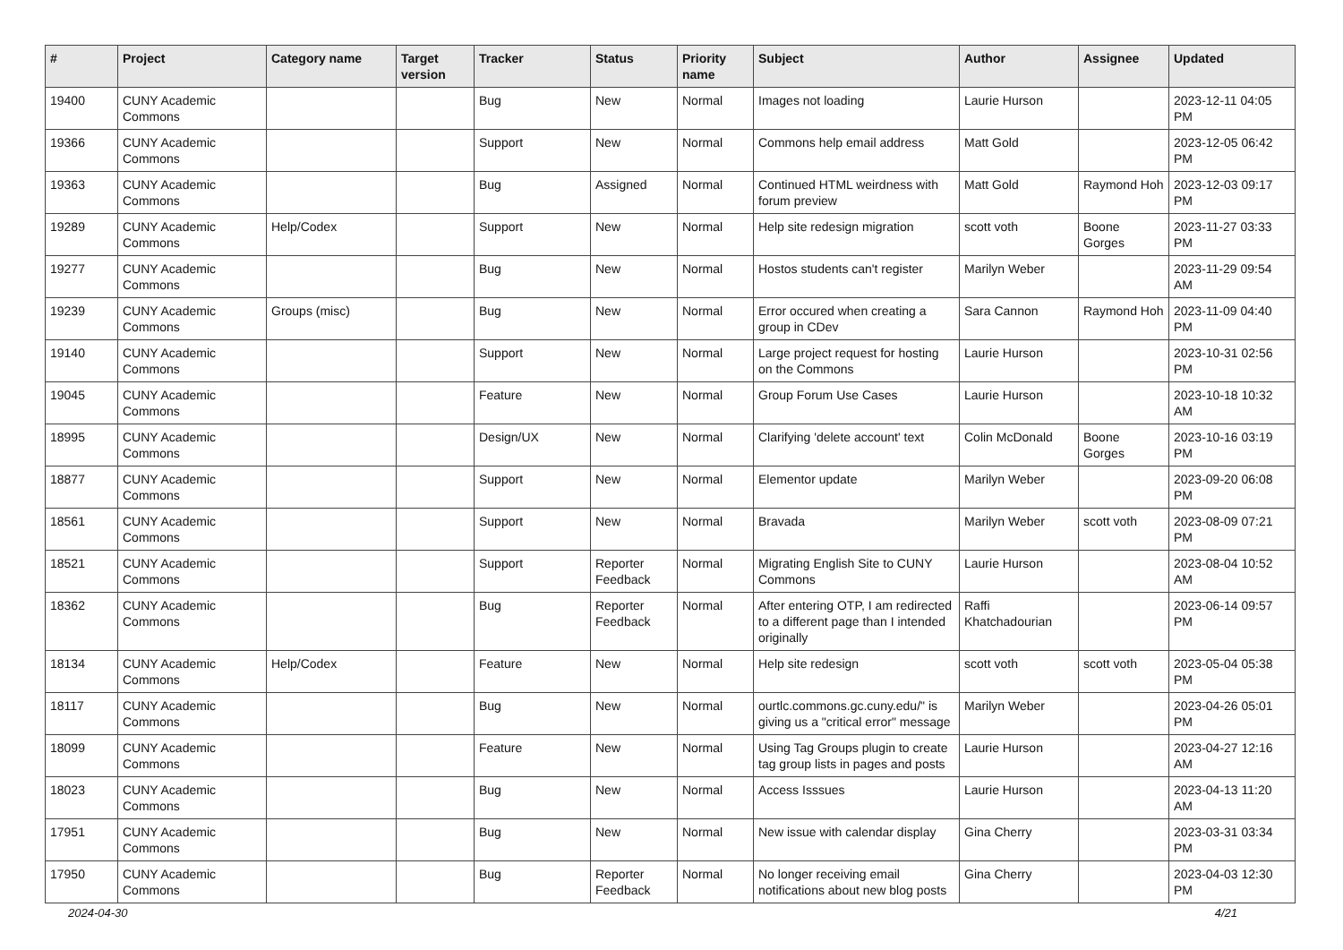| # | Project | Category name | Target version | Tracker | Status | Priority name | Subject | Author | Assignee | Updated |
| --- | --- | --- | --- | --- | --- | --- | --- | --- | --- | --- |
| 19400 | CUNY Academic Commons | | | Bug | New | Normal | Images not loading | Laurie Hurson | | 2023-12-11 04:05 PM |
| 19366 | CUNY Academic Commons | | | Support | New | Normal | Commons help email address | Matt Gold | | 2023-12-05 06:42 PM |
| 19363 | CUNY Academic Commons | | | Bug | Assigned | Normal | Continued HTML weirdness with forum preview | Matt Gold | Raymond Hoh | 2023-12-03 09:17 PM |
| 19289 | CUNY Academic Commons | Help/Codex | | Support | New | Normal | Help site redesign migration | scott voth | Boone Gorges | 2023-11-27 03:33 PM |
| 19277 | CUNY Academic Commons | | | Bug | New | Normal | Hostos students can't register | Marilyn Weber | | 2023-11-29 09:54 AM |
| 19239 | CUNY Academic Commons | Groups (misc) | | Bug | New | Normal | Error occured when creating a group in CDev | Sara Cannon | Raymond Hoh | 2023-11-09 04:40 PM |
| 19140 | CUNY Academic Commons | | | Support | New | Normal | Large project request for hosting on the Commons | Laurie Hurson | | 2023-10-31 02:56 PM |
| 19045 | CUNY Academic Commons | | | Feature | New | Normal | Group Forum Use Cases | Laurie Hurson | | 2023-10-18 10:32 AM |
| 18995 | CUNY Academic Commons | | | Design/UX | New | Normal | Clarifying 'delete account' text | Colin McDonald | Boone Gorges | 2023-10-16 03:19 PM |
| 18877 | CUNY Academic Commons | | | Support | New | Normal | Elementor update | Marilyn Weber | | 2023-09-20 06:08 PM |
| 18561 | CUNY Academic Commons | | | Support | New | Normal | Bravada | Marilyn Weber | scott voth | 2023-08-09 07:21 PM |
| 18521 | CUNY Academic Commons | | | Support | Reporter Feedback | Normal | Migrating English Site to CUNY Commons | Laurie Hurson | | 2023-08-04 10:52 AM |
| 18362 | CUNY Academic Commons | | | Bug | Reporter Feedback | Normal | After entering OTP, I am redirected to a different page than I intended originally | Raffi Khatchadourian | | 2023-06-14 09:57 PM |
| 18134 | CUNY Academic Commons | Help/Codex | | Feature | New | Normal | Help site redesign | scott voth | scott voth | 2023-05-04 05:38 PM |
| 18117 | CUNY Academic Commons | | | Bug | New | Normal | ourtlc.commons.gc.cuny.edu/" is giving us a "critical error" message | Marilyn Weber | | 2023-04-26 05:01 PM |
| 18099 | CUNY Academic Commons | | | Feature | New | Normal | Using Tag Groups plugin to create tag group lists in pages and posts | Laurie Hurson | | 2023-04-27 12:16 AM |
| 18023 | CUNY Academic Commons | | | Bug | New | Normal | Access Isssues | Laurie Hurson | | 2023-04-13 11:20 AM |
| 17951 | CUNY Academic Commons | | | Bug | New | Normal | New issue with calendar display | Gina Cherry | | 2023-03-31 03:34 PM |
| 17950 | CUNY Academic Commons | | | Bug | Reporter Feedback | Normal | No longer receiving email notifications about new blog posts | Gina Cherry | | 2023-04-03 12:30 PM |
2024-04-30 4/21